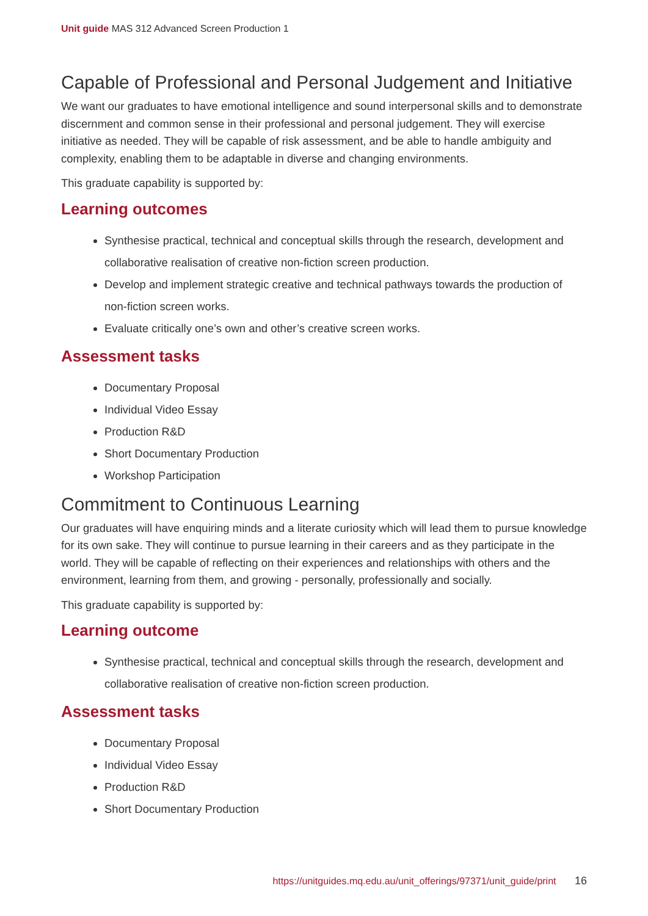Unit guide MAS 312 Advanced Screen Production 1
Capable of Professional and Personal Judgement and Initiative
We want our graduates to have emotional intelligence and sound interpersonal skills and to demonstrate discernment and common sense in their professional and personal judgement. They will exercise initiative as needed. They will be capable of risk assessment, and be able to handle ambiguity and complexity, enabling them to be adaptable in diverse and changing environments.
This graduate capability is supported by:
Learning outcomes
Synthesise practical, technical and conceptual skills through the research, development and collaborative realisation of creative non-fiction screen production.
Develop and implement strategic creative and technical pathways towards the production of non-fiction screen works.
Evaluate critically one’s own and other’s creative screen works.
Assessment tasks
Documentary Proposal
Individual Video Essay
Production R&D
Short Documentary Production
Workshop Participation
Commitment to Continuous Learning
Our graduates will have enquiring minds and a literate curiosity which will lead them to pursue knowledge for its own sake. They will continue to pursue learning in their careers and as they participate in the world. They will be capable of reflecting on their experiences and relationships with others and the environment, learning from them, and growing - personally, professionally and socially.
This graduate capability is supported by:
Learning outcome
Synthesise practical, technical and conceptual skills through the research, development and collaborative realisation of creative non-fiction screen production.
Assessment tasks
Documentary Proposal
Individual Video Essay
Production R&D
Short Documentary Production
https://unitguides.mq.edu.au/unit_offerings/97371/unit_guide/print 16